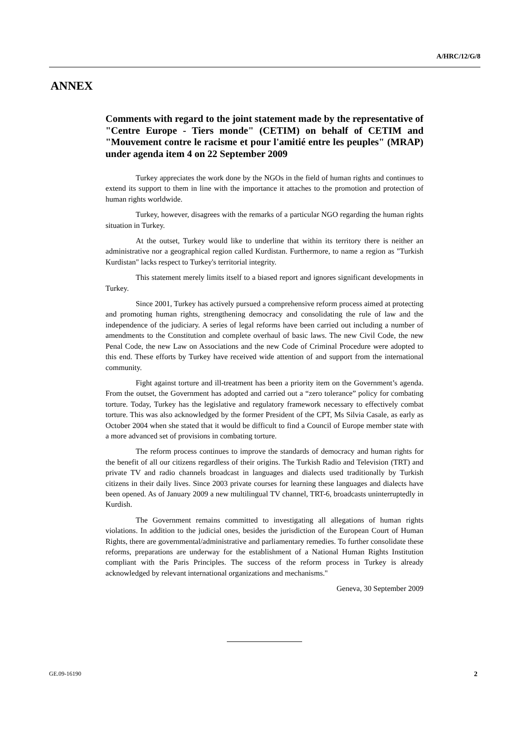A/HRC/12/G/8
ANNEX
Comments with regard to the joint statement made by the representative of "Centre Europe - Tiers monde" (CETIM) on behalf of CETIM and "Mouvement contre le racisme et pour l'amitié entre les peuples" (MRAP) under agenda item 4 on 22 September 2009
Turkey appreciates the work done by the NGOs in the field of human rights and continues to extend its support to them in line with the importance it attaches to the promotion and protection of human rights worldwide.
Turkey, however, disagrees with the remarks of a particular NGO regarding the human rights situation in Turkey.
At the outset, Turkey would like to underline that within its territory there is neither an administrative nor a geographical region called Kurdistan. Furthermore, to name a region as "Turkish Kurdistan" lacks respect to Turkey's territorial integrity.
This statement merely limits itself to a biased report and ignores significant developments in Turkey.
Since 2001, Turkey has actively pursued a comprehensive reform process aimed at protecting and promoting human rights, strengthening democracy and consolidating the rule of law and the independence of the judiciary. A series of legal reforms have been carried out including a number of amendments to the Constitution and complete overhaul of basic laws. The new Civil Code, the new Penal Code, the new Law on Associations and the new Code of Criminal Procedure were adopted to this end. These efforts by Turkey have received wide attention of and support from the international community.
Fight against torture and ill-treatment has been a priority item on the Government’s agenda. From the outset, the Government has adopted and carried out a “zero tolerance” policy for combating torture. Today, Turkey has the legislative and regulatory framework necessary to effectively combat torture. This was also acknowledged by the former President of the CPT, Ms Silvia Casale, as early as October 2004 when she stated that it would be difficult to find a Council of Europe member state with a more advanced set of provisions in combating torture.
The reform process continues to improve the standards of democracy and human rights for the benefit of all our citizens regardless of their origins. The Turkish Radio and Television (TRT) and private TV and radio channels broadcast in languages and dialects used traditionally by Turkish citizens in their daily lives. Since 2003 private courses for learning these languages and dialects have been opened. As of January 2009 a new multilingual TV channel, TRT-6, broadcasts uninterruptedly in Kurdish.
The Government remains committed to investigating all allegations of human rights violations. In addition to the judicial ones, besides the jurisdiction of the European Court of Human Rights, there are governmental/administrative and parliamentary remedies. To further consolidate these reforms, preparations are underway for the establishment of a National Human Rights Institution compliant with the Paris Principles. The success of the reform process in Turkey is already acknowledged by relevant international organizations and mechanisms."
Geneva, 30 September 2009
GE.09-16190 2